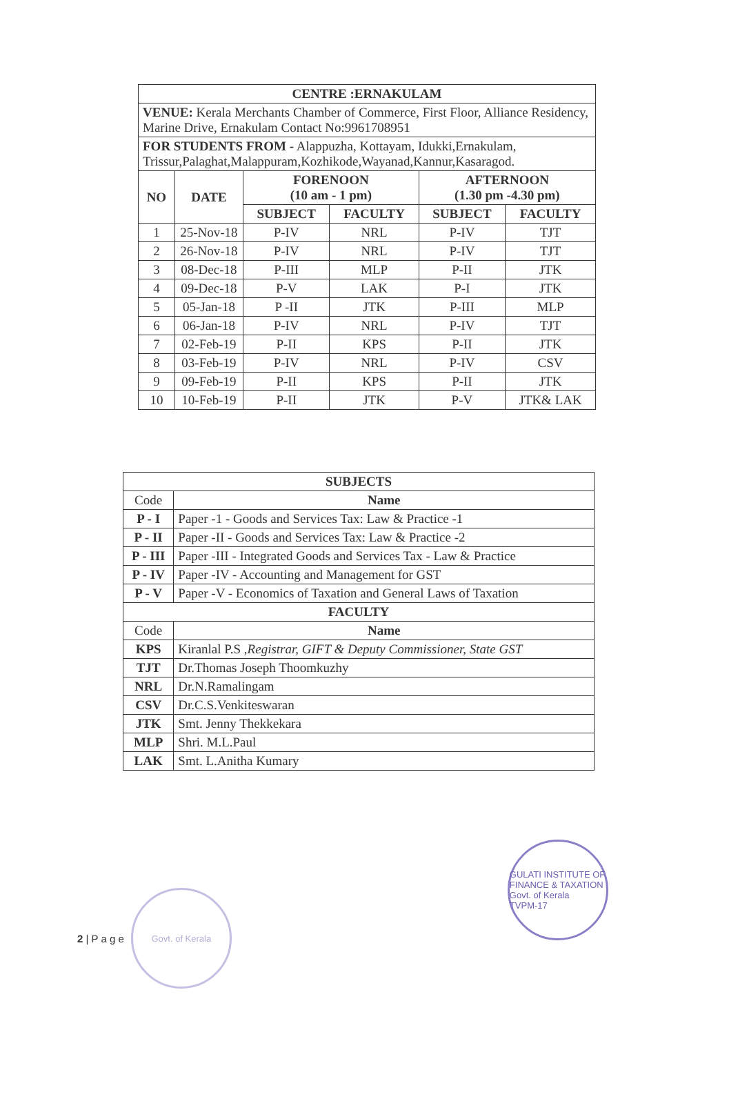| CENTRE :ERNAKULAM | | | | | |
| --- | --- | --- | --- | --- | --- |
| VENUE: Kerala Merchants Chamber of Commerce, First Floor, Alliance Residency, Marine Drive, Ernakulam Contact No:9961708951 | | | | | |
| FOR STUDENTS FROM - Alappuzha, Kottayam, Idukki,Ernakulam, Trissur,Palaghat,Malappuram,Kozhikode,Wayanad,Kannur,Kasaragod. | | | | | |
| NO | DATE | FORENOON (10 am - 1 pm) | | AFTERNOON (1.30 pm -4.30 pm) | |
| | | SUBJECT | FACULTY | SUBJECT | FACULTY |
| 1 | 25-Nov-18 | P-IV | NRL | P-IV | TJT |
| 2 | 26-Nov-18 | P-IV | NRL | P-IV | TJT |
| 3 | 08-Dec-18 | P-III | MLP | P-II | JTK |
| 4 | 09-Dec-18 | P-V | LAK | P-I | JTK |
| 5 | 05-Jan-18 | P -II | JTK | P-III | MLP |
| 6 | 06-Jan-18 | P-IV | NRL | P-IV | TJT |
| 7 | 02-Feb-19 | P-II | KPS | P-II | JTK |
| 8 | 03-Feb-19 | P-IV | NRL | P-IV | CSV |
| 9 | 09-Feb-19 | P-II | KPS | P-II | JTK |
| 10 | 10-Feb-19 | P-II | JTK | P-V | JTK& LAK |
| SUBJECTS | |
| --- | --- |
| Code | Name |
| P - I | Paper -1 - Goods and Services Tax: Law & Practice -1 |
| P - II | Paper -II - Goods and Services Tax: Law & Practice -2 |
| P - III | Paper -III - Integrated Goods and Services Tax - Law & Practice |
| P - IV | Paper -IV - Accounting and Management for GST |
| P - V | Paper -V - Economics of Taxation and General Laws of Taxation |
| FACULTY | |
| Code | Name |
| KPS | Kiranlal P.S , Registrar, GIFT & Deputy Commissioner, State GST |
| TJT | Dr.Thomas Joseph Thoomkuzhy |
| NRL | Dr.N.Ramalingam |
| CSV | Dr.C.S.Venkiteswaran |
| JTK | Smt. Jenny Thekkekara |
| MLP | Shri. M.L.Paul |
| LAK | Smt. L.Anitha Kumary |
2 | P a g e
Govt. of Kerala
GULATI INSTITUTE OF FINANCE & TAXATION
Govt. of Kerala
TVPM-17